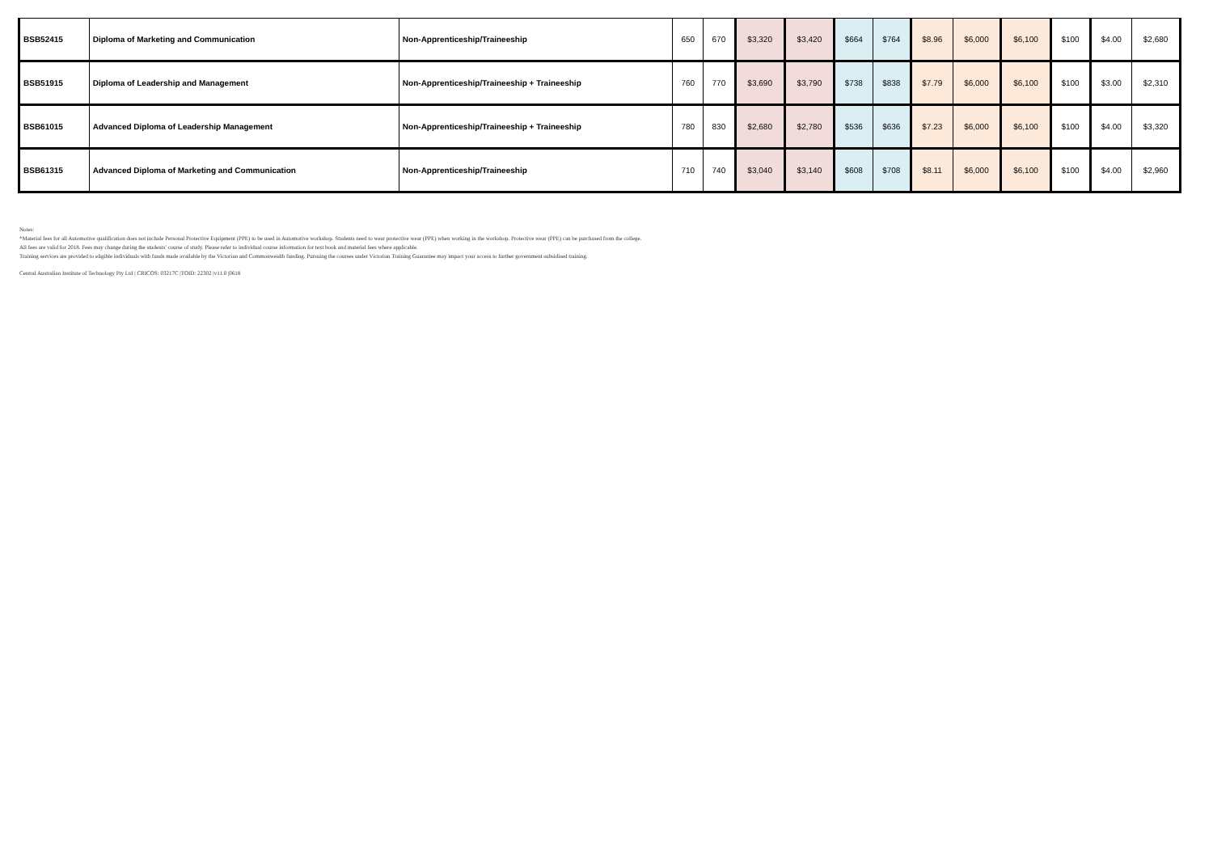| BSB52415 | Diploma of Marketing and Communication | Non-Apprenticeship/Traineeship | 650 | 670 | $3,320 | $3,420 | $664 | $764 | $8.96 | $6,000 | $6,100 | $100 | $4.00 | $2,680 |
| BSB51915 | Diploma of Leadership and Management | Non-Apprenticeship/Traineeship + Traineeship | 760 | 770 | $3,690 | $3,790 | $738 | $838 | $7.79 | $6,000 | $6,100 | $100 | $3.00 | $2,310 |
| BSB61015 | Advanced Diploma of Leadership Management | Non-Apprenticeship/Traineeship + Traineeship | 780 | 830 | $2,680 | $2,780 | $536 | $636 | $7.23 | $6,000 | $6,100 | $100 | $4.00 | $3,320 |
| BSB61315 | Advanced Diploma of Marketing and Communication | Non-Apprenticeship/Traineeship | 710 | 740 | $3,040 | $3,140 | $608 | $708 | $8.11 | $6,000 | $6,100 | $100 | $4.00 | $2,960 |
Notes:
*Material fees for all Automotive qualification does not include Personal Protective Equipment (PPE) to be used in Automotive workshop. Students need to wear protective wear (PPE) when working in the workshop. Protective wear (PPE) can be purchased from the college.
All fees are valid for 2018. Fees may change during the students' course of study. Please refer to individual course information for text book and material fees where applicable.
Training services are provided to eligible individuals with funds made available by the Victorian and Commonwealth funding. Pursuing the courses under Victorian Training Guarantee may impact your access to further government subsidised training.
Central Australian Institute of Technology Pty Ltd | CRICOS: 03217C |TOID: 22302 |v11.0 |0618